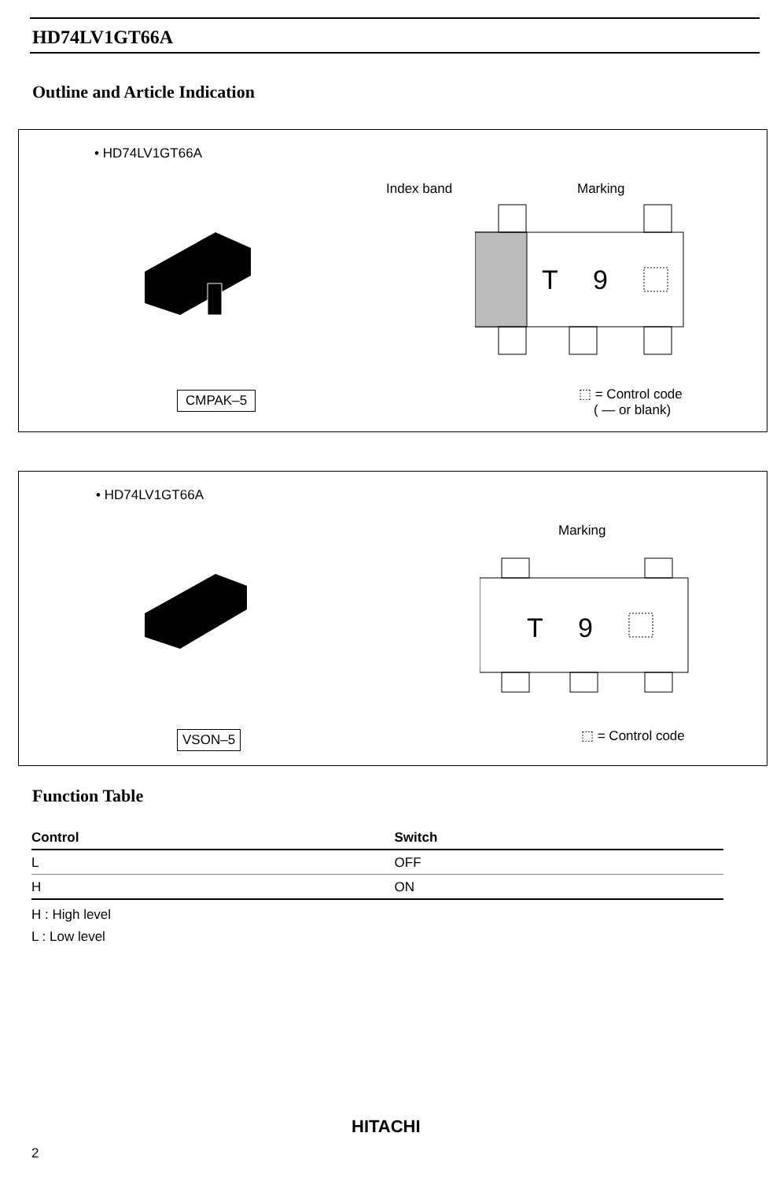HD74LV1GT66A
Outline and Article Indication
• HD74LV1GT66A
Index band Marking
T
9
CMPAK–5
⬚ = Control code
( — or blank)
• HD74LV1GT66A
Marking
T
9
VSON–5 ⬚ = Control code
Function Table
| Control | Switch |
| --- | --- |
| L | OFF |
| H | ON |
H : High level
L : Low level
HITACHI
2